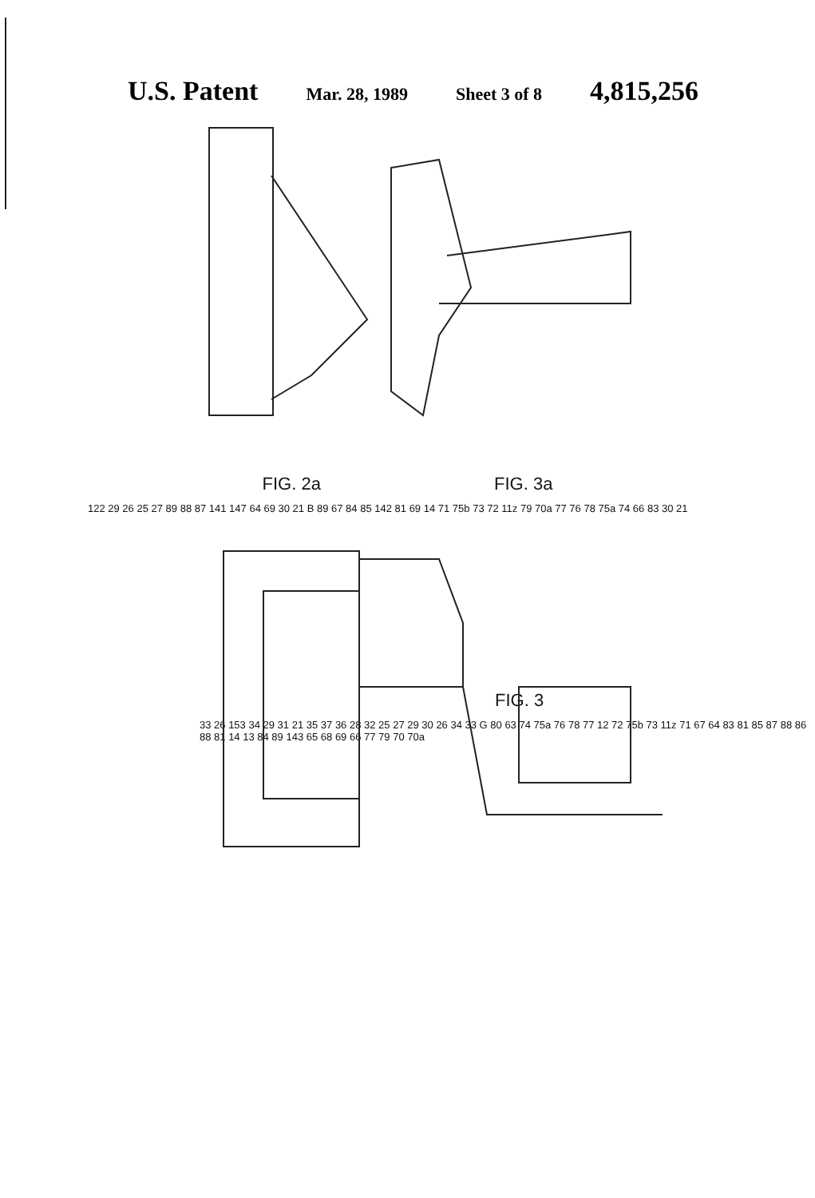U.S. Patent Mar. 28, 1989 Sheet 3 of 8 4,815,256
FIG. 2a FIG. 3a
122 29 26 25 27 89 88 87 141 147 64 69 30 21 B 89 67 84 85 142 81 69 14 71 75b 73 72 11z 79 70a 77 76 78 75a 74 66 83 30 21
FIG. 3
33 26 153 34 29 31 21 35 37 36 28 32 25 27 29 30 26 34 33 G 80 63 74 75a 76 78 77 12 72 75b 73 11z 71 67 64 83 81 85 87 88 86 88 81 14 13 84 89 143 65 68 69 66 77 79 70 70a